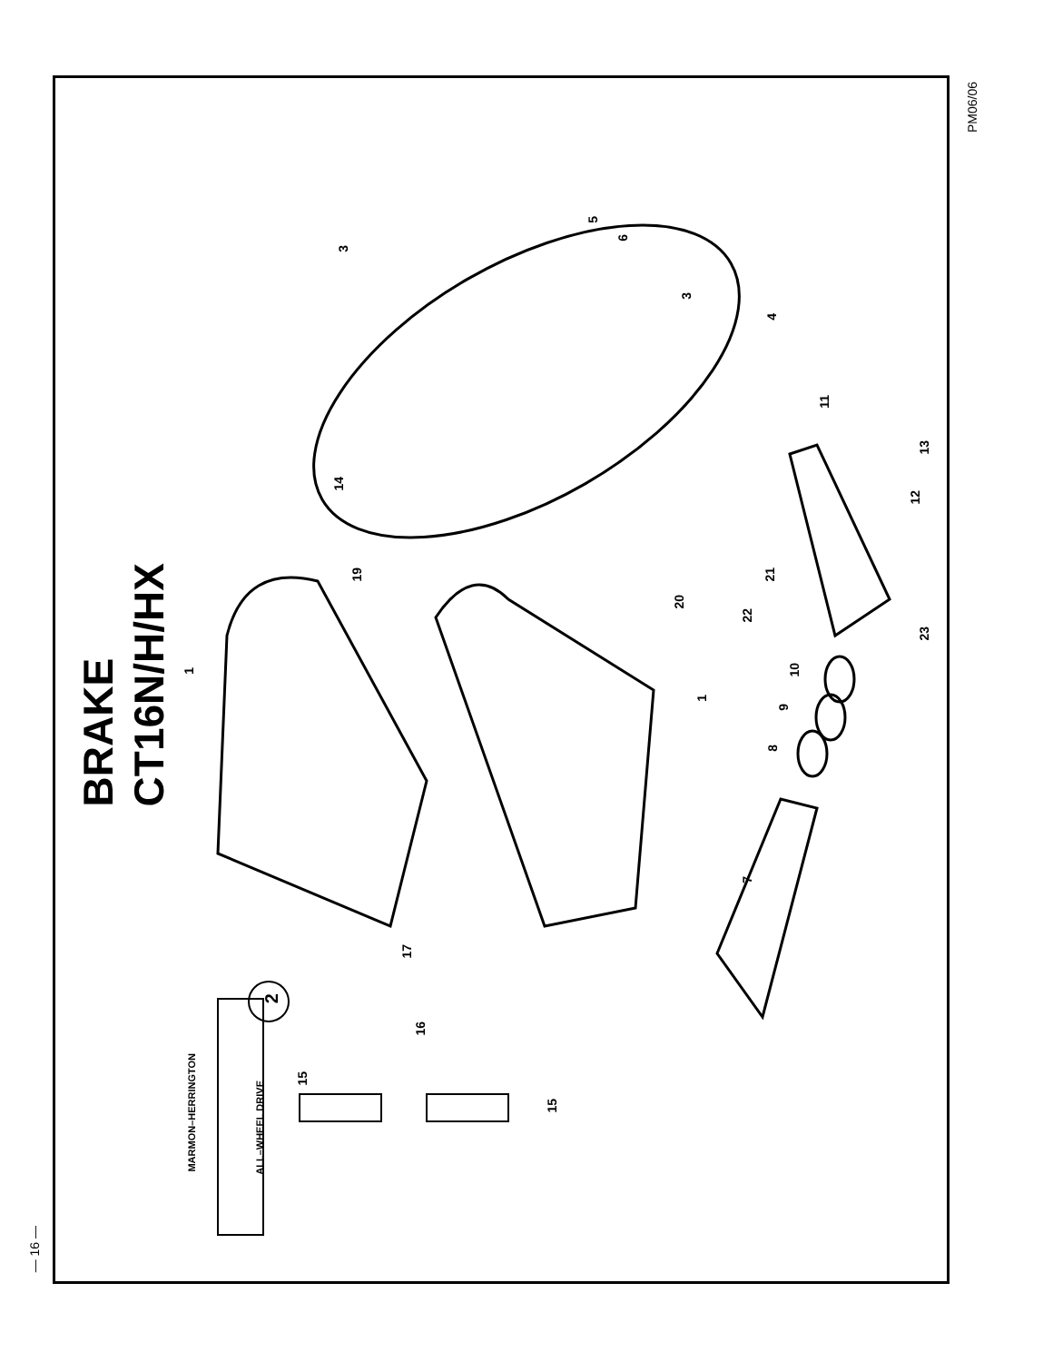— 16 —
PM06/06
BRAKE
CT16N/H/HX
2
1
1
3
3
4
5
6
7
8
9
10
11
12
13
14
15
15
16
17
19
20
21
22
23
MARMON–HERRINGTON
ALL–WHEEL DRIVE